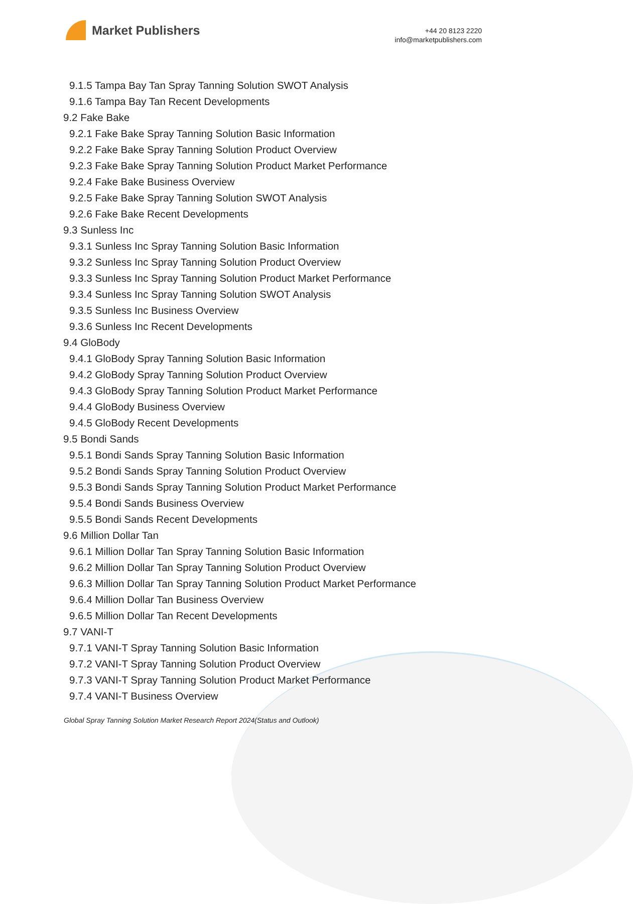Market Publishers
+44 20 8123 2220
info@marketpublishers.com
9.1.5 Tampa Bay Tan Spray Tanning Solution SWOT Analysis
9.1.6 Tampa Bay Tan Recent Developments
9.2 Fake Bake
9.2.1 Fake Bake Spray Tanning Solution Basic Information
9.2.2 Fake Bake Spray Tanning Solution Product Overview
9.2.3 Fake Bake Spray Tanning Solution Product Market Performance
9.2.4 Fake Bake Business Overview
9.2.5 Fake Bake Spray Tanning Solution SWOT Analysis
9.2.6 Fake Bake Recent Developments
9.3 Sunless Inc
9.3.1 Sunless Inc Spray Tanning Solution Basic Information
9.3.2 Sunless Inc Spray Tanning Solution Product Overview
9.3.3 Sunless Inc Spray Tanning Solution Product Market Performance
9.3.4 Sunless Inc Spray Tanning Solution SWOT Analysis
9.3.5 Sunless Inc Business Overview
9.3.6 Sunless Inc Recent Developments
9.4 GloBody
9.4.1 GloBody Spray Tanning Solution Basic Information
9.4.2 GloBody Spray Tanning Solution Product Overview
9.4.3 GloBody Spray Tanning Solution Product Market Performance
9.4.4 GloBody Business Overview
9.4.5 GloBody Recent Developments
9.5 Bondi Sands
9.5.1 Bondi Sands Spray Tanning Solution Basic Information
9.5.2 Bondi Sands Spray Tanning Solution Product Overview
9.5.3 Bondi Sands Spray Tanning Solution Product Market Performance
9.5.4 Bondi Sands Business Overview
9.5.5 Bondi Sands Recent Developments
9.6 Million Dollar Tan
9.6.1 Million Dollar Tan Spray Tanning Solution Basic Information
9.6.2 Million Dollar Tan Spray Tanning Solution Product Overview
9.6.3 Million Dollar Tan Spray Tanning Solution Product Market Performance
9.6.4 Million Dollar Tan Business Overview
9.6.5 Million Dollar Tan Recent Developments
9.7 VANI-T
9.7.1 VANI-T Spray Tanning Solution Basic Information
9.7.2 VANI-T Spray Tanning Solution Product Overview
9.7.3 VANI-T Spray Tanning Solution Product Market Performance
9.7.4 VANI-T Business Overview
Global Spray Tanning Solution Market Research Report 2024(Status and Outlook)